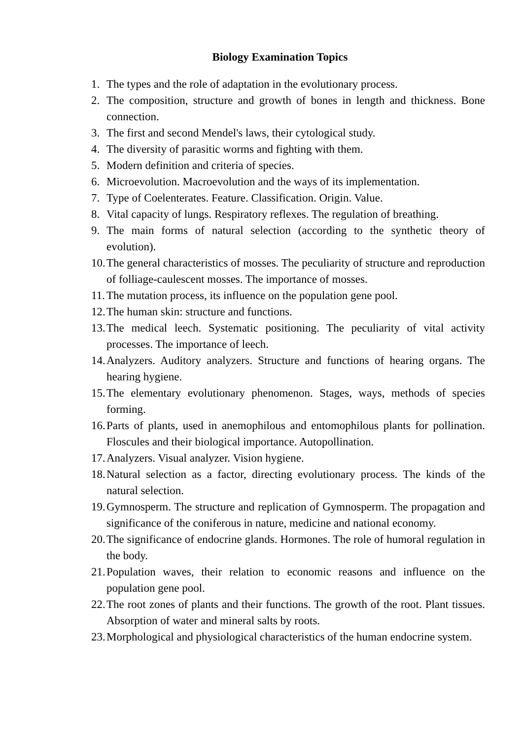Biology Examination Topics
1. The types and the role of adaptation in the evolutionary process.
2. The composition, structure and growth of bones in length and thickness. Bone connection.
3. The first and second Mendel's laws, their cytological study.
4. The diversity of parasitic worms and fighting with them.
5. Modern definition and criteria of species.
6. Microevolution. Macroevolution and the ways of its implementation.
7. Type of Coelenterates. Feature. Classification. Origin. Value.
8. Vital capacity of lungs. Respiratory reflexes. The regulation of breathing.
9. The main forms of natural selection (according to the synthetic theory of evolution).
10. The general characteristics of mosses. The peculiarity of structure and reproduction of folliage-caulescent mosses. The importance of mosses.
11. The mutation process, its influence on the population gene pool.
12. The human skin: structure and functions.
13. The medical leech. Systematic positioning. The peculiarity of vital activity processes. The importance of leech.
14. Analyzers. Auditory analyzers. Structure and functions of hearing organs. The hearing hygiene.
15. The elementary evolutionary phenomenon. Stages, ways, methods of species forming.
16. Parts of plants, used in anemophilous and entomophilous plants for pollination. Floscules and their biological importance. Autopollination.
17. Analyzers. Visual analyzer. Vision hygiene.
18. Natural selection as a factor, directing evolutionary process. The kinds of the natural selection.
19. Gymnosperm. The structure and replication of Gymnosperm. The propagation and significance of the coniferous in nature, medicine and national economy.
20. The significance of endocrine glands. Hormones. The role of humoral regulation in the body.
21. Population waves, their relation to economic reasons and influence on the population gene pool.
22. The root zones of plants and their functions. The growth of the root. Plant tissues. Absorption of water and mineral salts by roots.
23. Morphological and physiological characteristics of the human endocrine system.